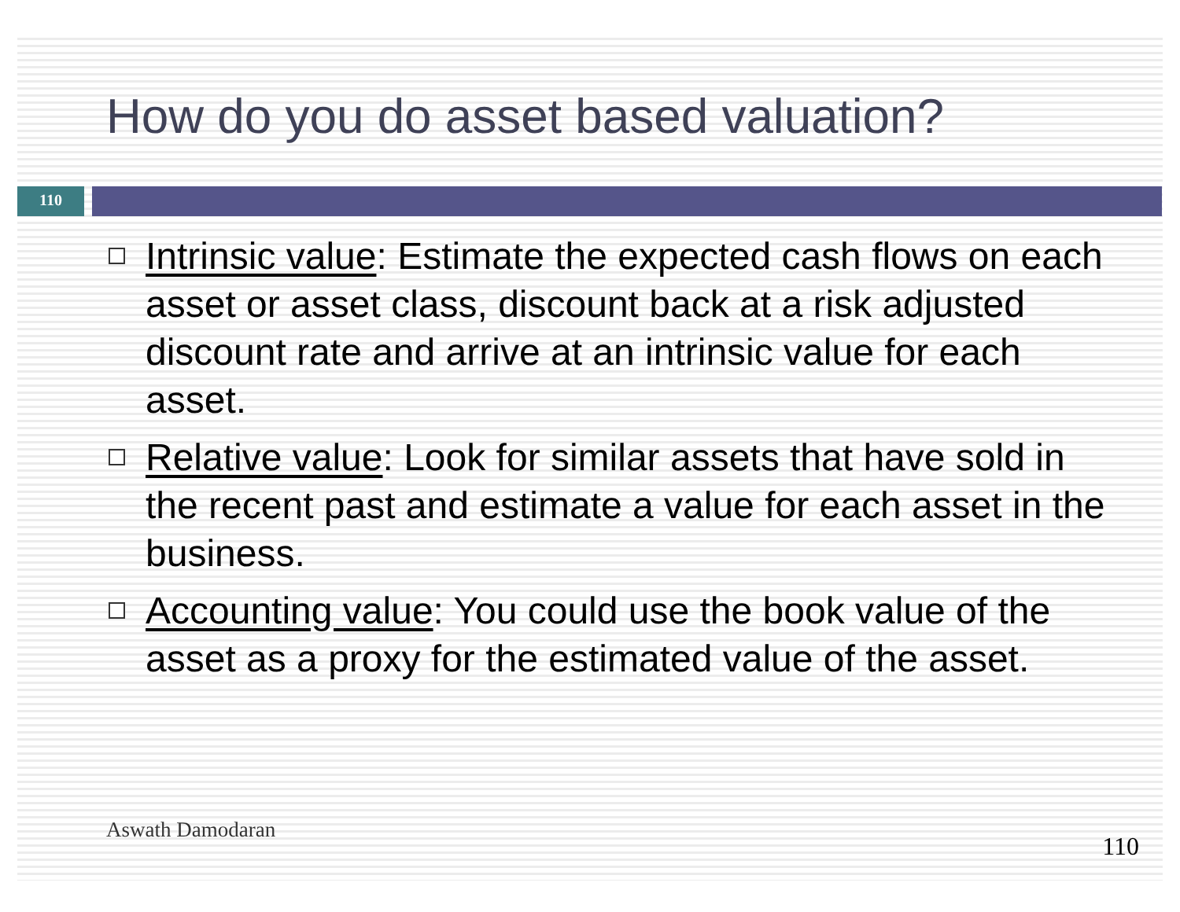How do you do asset based valuation?
110
Intrinsic value: Estimate the expected cash flows on each asset or asset class, discount back at a risk adjusted discount rate and arrive at an intrinsic value for each asset.
Relative value: Look for similar assets that have sold in the recent past and estimate a value for each asset in the business.
Accounting value: You could use the book value of the asset as a proxy for the estimated value of the asset.
Aswath Damodaran
110